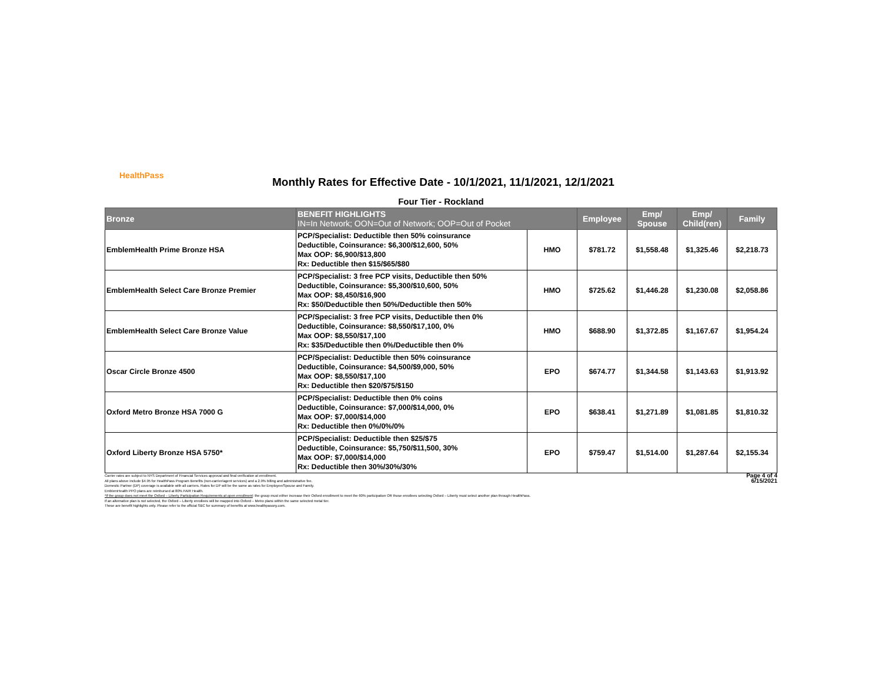HealthPass
Monthly Rates for Effective Date - 10/1/2021, 11/1/2021, 12/1/2021
Four Tier - Rockland
| Bronze | BENEFIT HIGHLIGHTS IN=In Network; OON=Out of Network; OOP=Out of Pocket | | Employee | Emp/ Spouse | Emp/ Child(ren) | Family |
| --- | --- | --- | --- | --- | --- | --- |
| EmblemHealth Prime Bronze HSA | PCP/Specialist: Deductible then 50% coinsurance Deductible, Coinsurance: $6,300/$12,600, 50% Max OOP: $6,900/$13,800 Rx: Deductible then $15/$65/$80 | HMO | $781.72 | $1,558.48 | $1,325.46 | $2,218.73 |
| EmblemHealth Select Care Bronze Premier | PCP/Specialist: 3 free PCP visits, Deductible then 50% Deductible, Coinsurance: $5,300/$10,600, 50% Max OOP: $8,450/$16,900 Rx: $50/Deductible then 50%/Deductible then 50% | HMO | $725.62 | $1,446.28 | $1,230.08 | $2,058.86 |
| EmblemHealth Select Care Bronze Value | PCP/Specialist: 3 free PCP visits, Deductible then 0% Deductible, Coinsurance: $8,550/$17,100, 0% Max OOP: $8,550/$17,100 Rx: $35/Deductible then 0%/Deductible then 0% | HMO | $688.90 | $1,372.85 | $1,167.67 | $1,954.24 |
| Oscar Circle Bronze 4500 | PCP/Specialist: Deductible then 50% coinsurance Deductible, Coinsurance: $4,500/$9,000, 50% Max OOP: $8,550/$17,100 Rx: Deductible then $20/$75/$150 | EPO | $674.77 | $1,344.58 | $1,143.63 | $1,913.92 |
| Oxford Metro Bronze HSA 7000 G | PCP/Specialist: Deductible then 0% coins Deductible, Coinsurance: $7,000/$14,000, 0% Max OOP: $7,000/$14,000 Rx: Deductible then 0%/0%/0% | EPO | $638.41 | $1,271.89 | $1,081.85 | $1,810.32 |
| Oxford Liberty Bronze HSA 5750* | PCP/Specialist: Deductible then $25/$75 Deductible, Coinsurance: $5,750/$11,500, 30% Max OOP: $7,000/$14,000 Rx: Deductible then 30%/30%/30% | EPO | $759.47 | $1,514.00 | $1,287.64 | $2,155.34 |
Carrier rates are subject to NYS Department of Financial Services approval and final verification at enrollment.
All plans above include $4.95 for HealthPass Program Benefits (non-carrier/agent services) and a 2.9% billing and administrative fee.
Domestic Partner (DP) coverage is available with all carriers. Rates for DP will be the same as rates for Employee/Spouse and Family.
EmblemHealth PPO plans are reimbursed at 80% FAIR Health.
*If the group does not meet the Oxford – Liberty Participation Requirements at open enrollment: the group must either increase their Oxford enrollment to meet the 60% participation OR those enrollees selecting Oxford – Liberty must select another plan through HealthPass.
If an alternative plan is not selected, the Oxford – Liberty enrollees will be mapped into Oxford – Metro plans within the same selected metal tier.
These are benefit highlights only. Please refer to the official SBC for summary of benefits at www.healthpassny.com.
Page 4 of 4
6/15/2021